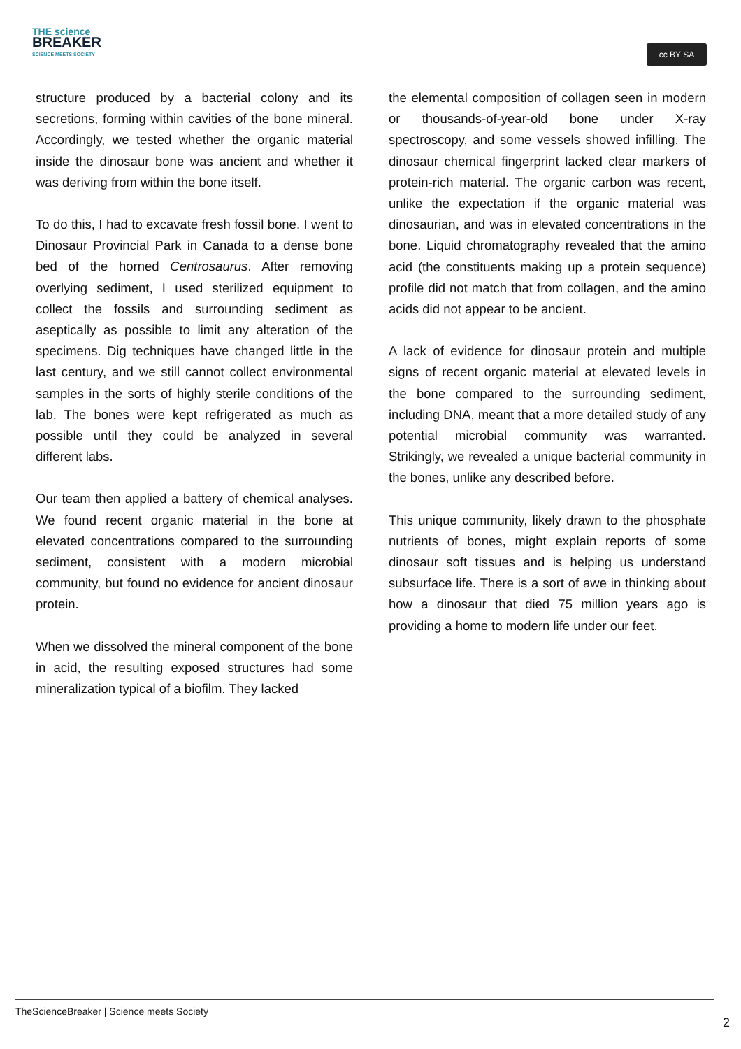THE science
BREAKER
SCIENCE MEETS SOCIETY
cc BY SA
structure produced by a bacterial colony and its secretions, forming within cavities of the bone mineral. Accordingly, we tested whether the organic material inside the dinosaur bone was ancient and whether it was deriving from within the bone itself.
To do this, I had to excavate fresh fossil bone. I went to Dinosaur Provincial Park in Canada to a dense bone bed of the horned Centrosaurus. After removing overlying sediment, I used sterilized equipment to collect the fossils and surrounding sediment as aseptically as possible to limit any alteration of the specimens. Dig techniques have changed little in the last century, and we still cannot collect environmental samples in the sorts of highly sterile conditions of the lab. The bones were kept refrigerated as much as possible until they could be analyzed in several different labs.
Our team then applied a battery of chemical analyses. We found recent organic material in the bone at elevated concentrations compared to the surrounding sediment, consistent with a modern microbial community, but found no evidence for ancient dinosaur protein.
When we dissolved the mineral component of the bone in acid, the resulting exposed structures had some mineralization typical of a biofilm. They lacked
the elemental composition of collagen seen in modern or thousands-of-year-old bone under X-ray spectroscopy, and some vessels showed infilling. The dinosaur chemical fingerprint lacked clear markers of protein-rich material. The organic carbon was recent, unlike the expectation if the organic material was dinosaurian, and was in elevated concentrations in the bone. Liquid chromatography revealed that the amino acid (the constituents making up a protein sequence) profile did not match that from collagen, and the amino acids did not appear to be ancient.
A lack of evidence for dinosaur protein and multiple signs of recent organic material at elevated levels in the bone compared to the surrounding sediment, including DNA, meant that a more detailed study of any potential microbial community was warranted. Strikingly, we revealed a unique bacterial community in the bones, unlike any described before.
This unique community, likely drawn to the phosphate nutrients of bones, might explain reports of some dinosaur soft tissues and is helping us understand subsurface life. There is a sort of awe in thinking about how a dinosaur that died 75 million years ago is providing a home to modern life under our feet.
TheScienceBreaker | Science meets Society
2